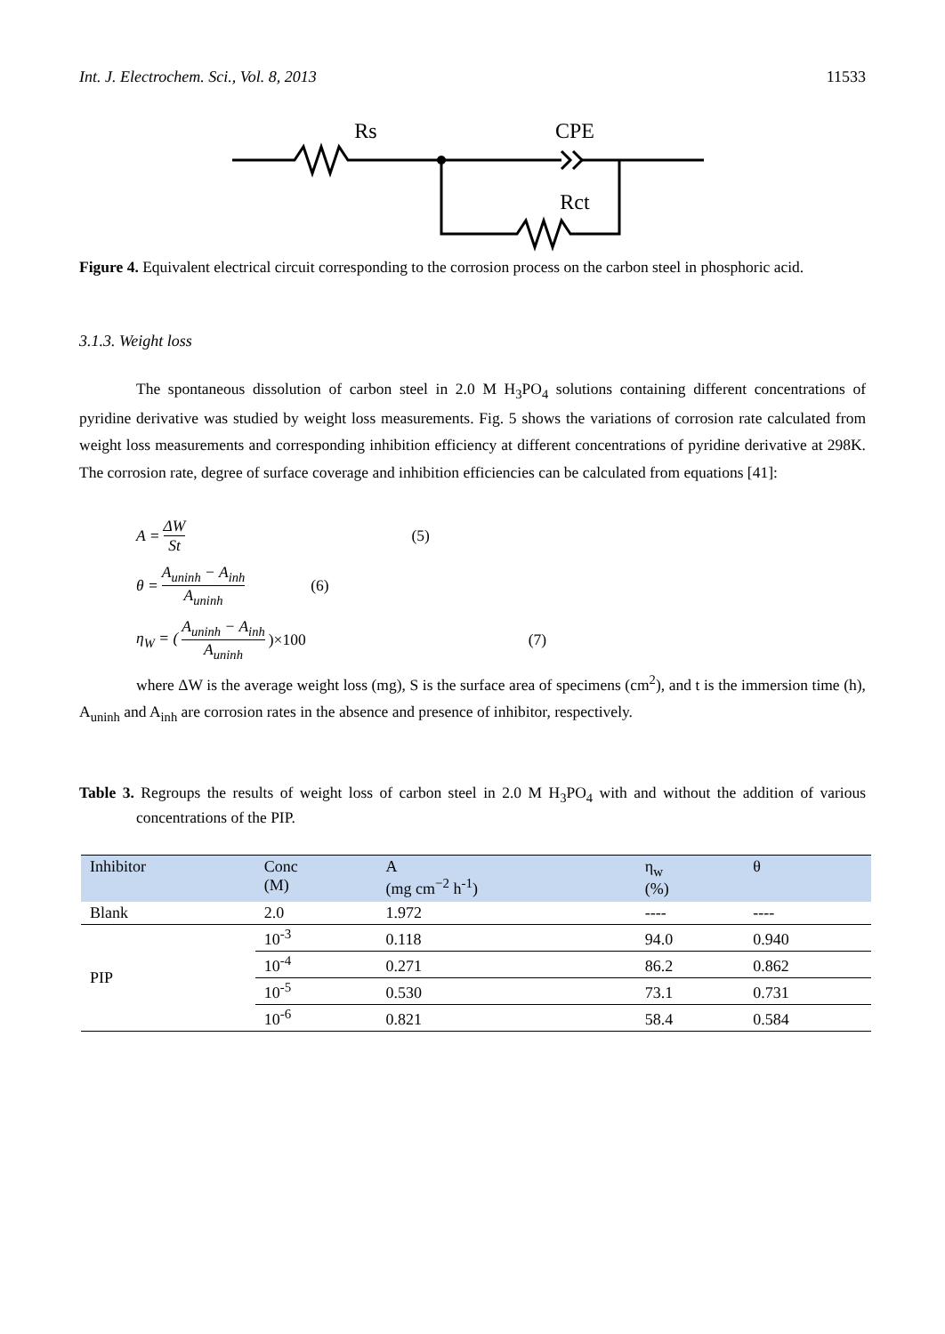Int. J. Electrochem. Sci., Vol. 8, 2013 11533
Rs
CPE
Rct
Figure 4. Equivalent electrical circuit corresponding to the corrosion process on the carbon steel in phosphoric acid.
3.1.3. Weight loss
The spontaneous dissolution of carbon steel in 2.0 M H<sub>3</sub>PO<sub>4</sub> solutions containing different concentrations of pyridine derivative was studied by weight loss measurements. Fig. 5 shows the variations of corrosion rate calculated from weight loss measurements and corresponding inhibition efficiency at different concentrations of pyridine derivative at 298K. The corrosion rate, degree of surface coverage and inhibition efficiencies can be calculated from equations [41]:
A = ΔW St (5)
θ = A<sub>uninh</sub> − A<sub>inh</sub> A<sub>uninh</sub> (6)
η<sub>W</sub> = (A<sub>uninh</sub> − A<sub>inh</sub> A<sub>uninh</sub>)×100 (7)
where ΔW is the average weight loss (mg), S is the surface area of specimens (cm<sup>2</sup>), and t is the immersion time (h), A<sub>uninh</sub> and A<sub>inh</sub> are corrosion rates in the absence and presence of inhibitor, respectively.
Table 3. Regroups the results of weight loss of carbon steel in 2.0 M H<sub>3</sub>PO<sub>4</sub> with and without the addition of various concentrations of the PIP.
| Inhibitor | Conc (M) | A (mg cm<sup>−2</sup> h<sup>-1</sup>) | η<sub>w</sub> (%) | θ |
| --- | --- | --- | --- | --- |
| Blank | 2.0 | 1.972 | ---- | ---- |
| PIP | 10<sup>-3</sup> | 0.118 | 94.0 | 0.940 |
| | 10<sup>-4</sup> | 0.271 | 86.2 | 0.862 |
| | 10<sup>-5</sup> | 0.530 | 73.1 | 0.731 |
| | 10<sup>-6</sup> | 0.821 | 58.4 | 0.584 |